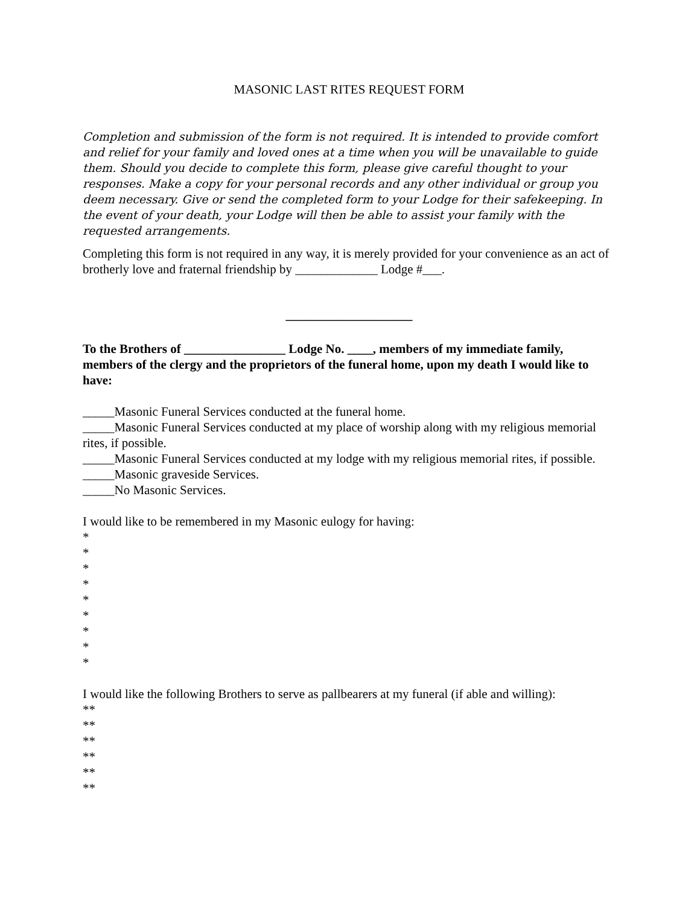MASONIC LAST RITES REQUEST FORM
Completion and submission of the form is not required. It is intended to provide comfort and relief for your family and loved ones at a time when you will be unavailable to guide them. Should you decide to complete this form, please give careful thought to your responses. Make a copy for your personal records and any other individual or group you deem necessary. Give or send the completed form to your Lodge for their safekeeping. In the event of your death, your Lodge will then be able to assist your family with the requested arrangements.
Completing this form is not required in any way, it is merely provided for your convenience as an act of brotherly love and fraternal friendship by _____________ Lodge #___.
____________________
To the Brothers of ________________ Lodge No. ____, members of my immediate family, members of the clergy and the proprietors of the funeral home, upon my death I would like to have:
_____Masonic Funeral Services conducted at the funeral home.
_____Masonic Funeral Services conducted at my place of worship along with my religious memorial rites, if possible.
_____Masonic Funeral Services conducted at my lodge with my religious memorial rites, if possible.
_____Masonic graveside Services.
_____No Masonic Services.
I would like to be remembered in my Masonic eulogy for having:
*
*
*
*
*
*
*
*
*
I would like the following Brothers to serve as pallbearers at my funeral (if able and willing):
**
**
**
**
**
**